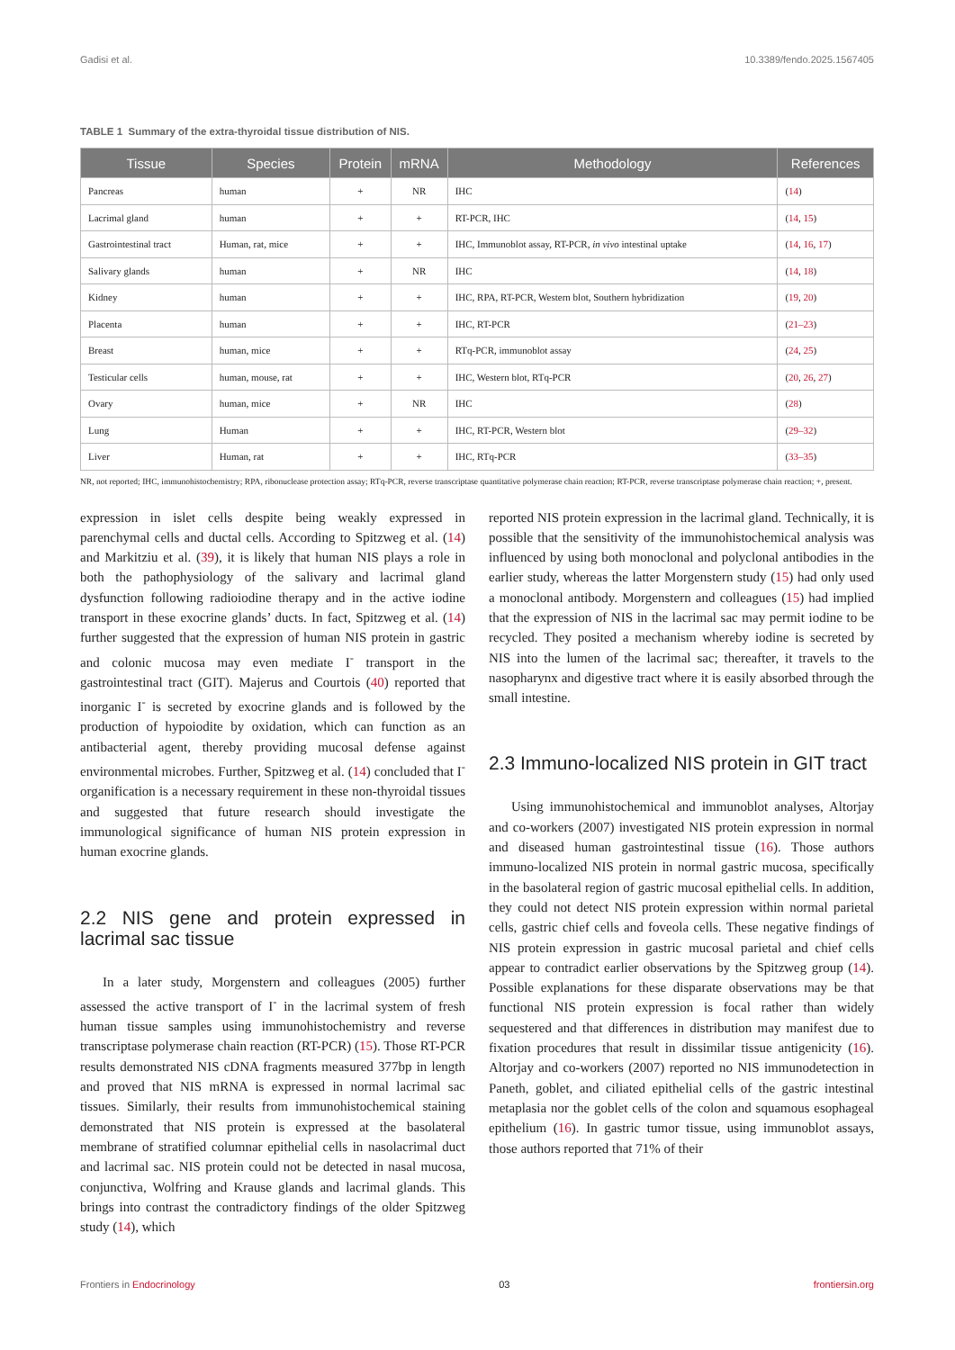Gadisi et al. 10.3389/fendo.2025.1567405
TABLE 1 Summary of the extra-thyroidal tissue distribution of NIS.
| Tissue | Species | Protein | mRNA | Methodology | References |
| --- | --- | --- | --- | --- | --- |
| Pancreas | human | + | NR | IHC | ( 14 ) |
| Lacrimal gland | human | + | + | RT-PCR, IHC | ( 14 , 15 ) |
| Gastrointestinal tract | Human, rat, mice | + | + | IHC, Immunoblot assay, RT-PCR, in vivo intestinal uptake | ( 14 , 16 , 17 ) |
| Salivary glands | human | + | NR | IHC | ( 14 , 18 ) |
| Kidney | human | + | + | IHC, RPA, RT-PCR, Western blot, Southern hybridization | ( 19 , 20 ) |
| Placenta | human | + | + | IHC, RT-PCR | ( 21–23 ) |
| Breast | human, mice | + | + | RTq-PCR, immunoblot assay | ( 24 , 25 ) |
| Testicular cells | human, mouse, rat | + | + | IHC, Western blot, RTq-PCR | ( 20 , 26 , 27 ) |
| Ovary | human, mice | + | NR | IHC | ( 28 ) |
| Lung | Human | + | + | IHC, RT-PCR, Western blot | ( 29–32 ) |
| Liver | Human, rat | + | + | IHC, RTq-PCR | ( 33–35 ) |
NR, not reported; IHC, immunohistochemistry; RPA, ribonuclease protection assay; RTq-PCR, reverse transcriptase quantitative polymerase chain reaction; RT-PCR, reverse transcriptase polymerase chain reaction; +, present.
expression in islet cells despite being weakly expressed in parenchymal cells and ductal cells. According to Spitzweg et al. (14) and Markitziu et al. (39), it is likely that human NIS plays a role in both the pathophysiology of the salivary and lacrimal gland dysfunction following radioiodine therapy and in the active iodine transport in these exocrine glands’ ducts. In fact, Spitzweg et al. (14) further suggested that the expression of human NIS protein in gastric and colonic mucosa may even mediate I<sup>-</sup> transport in the gastrointestinal tract (GIT). Majerus and Courtois (40) reported that inorganic I<sup>-</sup> is secreted by exocrine glands and is followed by the production of hypoiodite by oxidation, which can function as an antibacterial agent, thereby providing mucosal defense against environmental microbes. Further, Spitzweg et al. (14) concluded that I<sup>-</sup> organification is a necessary requirement in these non-thyroidal tissues and suggested that future research should investigate the immunological significance of human NIS protein expression in human exocrine glands.
2.2 NIS gene and protein expressed in lacrimal sac tissue
In a later study, Morgenstern and colleagues (2005) further assessed the active transport of I<sup>-</sup> in the lacrimal system of fresh human tissue samples using immunohistochemistry and reverse transcriptase polymerase chain reaction (RT-PCR) (15). Those RT-PCR results demonstrated NIS cDNA fragments measured 377bp in length and proved that NIS mRNA is expressed in normal lacrimal sac tissues. Similarly, their results from immunohistochemical staining demonstrated that NIS protein is expressed at the basolateral membrane of stratified columnar epithelial cells in nasolacrimal duct and lacrimal sac. NIS protein could not be detected in nasal mucosa, conjunctiva, Wolfring and Krause glands and lacrimal glands. This brings into contrast the contradictory findings of the older Spitzweg study (14), which
reported NIS protein expression in the lacrimal gland. Technically, it is possible that the sensitivity of the immunohistochemical analysis was influenced by using both monoclonal and polyclonal antibodies in the earlier study, whereas the latter Morgenstern study (15) had only used a monoclonal antibody. Morgenstern and colleagues (15) had implied that the expression of NIS in the lacrimal sac may permit iodine to be recycled. They posited a mechanism whereby iodine is secreted by NIS into the lumen of the lacrimal sac; thereafter, it travels to the nasopharynx and digestive tract where it is easily absorbed through the small intestine.
2.3 Immuno-localized NIS protein in GIT tract
Using immunohistochemical and immunoblot analyses, Altorjay and co-workers (2007) investigated NIS protein expression in normal and diseased human gastrointestinal tissue (16). Those authors immuno-localized NIS protein in normal gastric mucosa, specifically in the basolateral region of gastric mucosal epithelial cells. In addition, they could not detect NIS protein expression within normal parietal cells, gastric chief cells and foveola cells. These negative findings of NIS protein expression in gastric mucosal parietal and chief cells appear to contradict earlier observations by the Spitzweg group (14). Possible explanations for these disparate observations may be that functional NIS protein expression is focal rather than widely sequestered and that differences in distribution may manifest due to fixation procedures that result in dissimilar tissue antigenicity (16). Altorjay and co-workers (2007) reported no NIS immunodetection in Paneth, goblet, and ciliated epithelial cells of the gastric intestinal metaplasia nor the goblet cells of the colon and squamous esophageal epithelium (16). In gastric tumor tissue, using immunoblot assays, those authors reported that 71% of their
Frontiers in Endocrinology 03 frontiersin.org